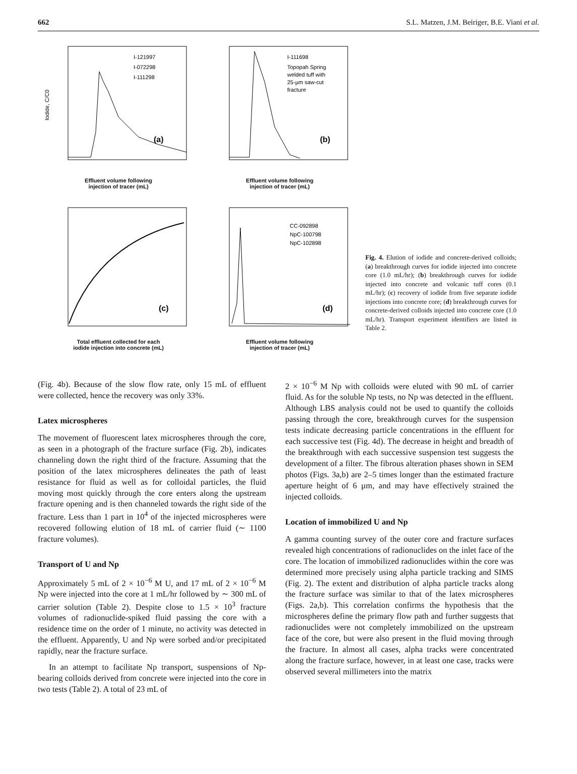662 S.L. Matzen, J.M. Beiriger, B.E. Viani et al.
(a)
I-121997
I-072298
I-111298
Iodide, C/C0
Effluent volume following
injection of tracer (mL)
(b)
I-111698
Topopah Spring
welded tuff with
25-µm saw-cut
fracture
Effluent volume following
injection of tracer (mL)
(c)
Total effluent collected for each
iodide injection into concrete (mL)
(d)
CC-092898
NpC-100798
NpC-102898
Effluent volume following
injection of tracer (mL)
Fig. 4. Elution of iodide and concrete-derived colloids; (a) breakthrough curves for iodide injected into concrete core (1.0 mL/hr); (b) breakthrough curves for iodide injected into concrete and volcanic tuff cores (0.1 mL/hr); (c) recovery of iodide from five separate iodide injections into concrete core; (d) breakthrough curves for concrete-derived colloids injected into concrete core (1.0 mL/hr). Transport experiment identifiers are listed in Table 2.
(Fig. 4b). Because of the slow flow rate, only 15 mL of effluent were collected, hence the recovery was only 33%.
Latex microspheres
The movement of fluorescent latex microspheres through the core, as seen in a photograph of the fracture surface (Fig. 2b), indicates channeling down the right third of the fracture. Assuming that the position of the latex microspheres delineates the path of least resistance for fluid as well as for colloidal particles, the fluid moving most quickly through the core enters along the upstream fracture opening and is then channeled towards the right side of the fracture. Less than 1 part in 10<sup>4</sup> of the injected microspheres were recovered following elution of 18 mL of carrier fluid (∼ 1100 fracture volumes).
Transport of U and Np
Approximately 5 mL of 2 × 10<sup>−6</sup> M U, and 17 mL of 2 × 10<sup>−6</sup> M Np were injected into the core at 1 mL/hr followed by ∼ 300 mL of carrier solution (Table 2). Despite close to 1.5 × 10<sup>3</sup> fracture volumes of radionuclide-spiked fluid passing the core with a residence time on the order of 1 minute, no activity was detected in the effluent. Apparently, U and Np were sorbed and/or precipitated rapidly, near the fracture surface.
In an attempt to facilitate Np transport, suspensions of Np-bearing colloids derived from concrete were injected into the core in two tests (Table 2). A total of 23 mL of
2 × 10<sup>−6</sup> M Np with colloids were eluted with 90 mL of carrier fluid. As for the soluble Np tests, no Np was detected in the effluent. Although LBS analysis could not be used to quantify the colloids passing through the core, breakthrough curves for the suspension tests indicate decreasing particle concentrations in the effluent for each successive test (Fig. 4d). The decrease in height and breadth of the breakthrough with each successive suspension test suggests the development of a filter. The fibrous alteration phases shown in SEM photos (Figs. 3a,b) are 2–5 times longer than the estimated fracture aperture height of 6 µm, and may have effectively strained the injected colloids.
Location of immobilized U and Np
A gamma counting survey of the outer core and fracture surfaces revealed high concentrations of radionuclides on the inlet face of the core. The location of immobilized radionuclides within the core was determined more precisely using alpha particle tracking and SIMS (Fig. 2). The extent and distribution of alpha particle tracks along the fracture surface was similar to that of the latex microspheres (Figs. 2a,b). This correlation confirms the hypothesis that the microspheres define the primary flow path and further suggests that radionuclides were not completely immobilized on the upstream face of the core, but were also present in the fluid moving through the fracture. In almost all cases, alpha tracks were concentrated along the fracture surface, however, in at least one case, tracks were observed several millimeters into the matrix